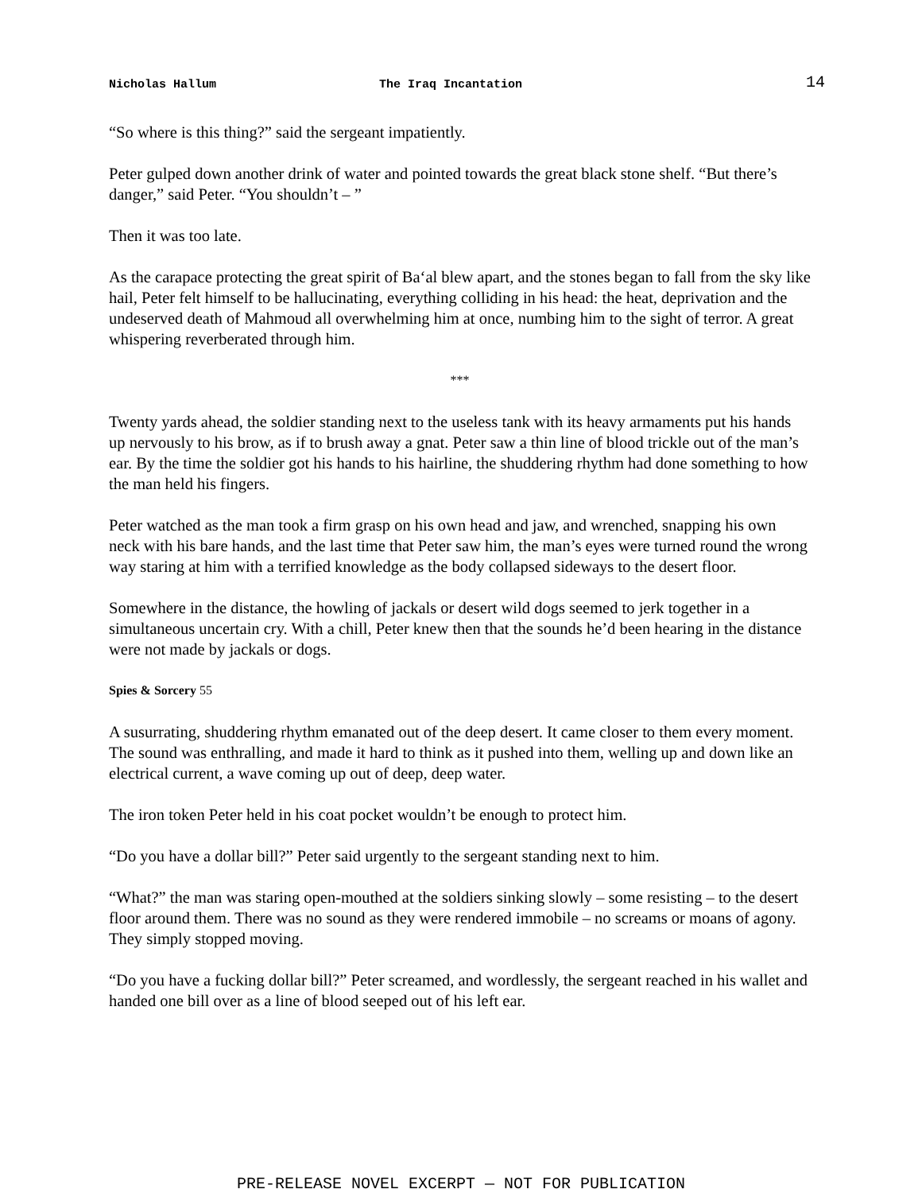Nicholas Hallum The Iraq Incantation 14
“So where is this thing?” said the sergeant impatiently.
Peter gulped down another drink of water and pointed towards the great black stone shelf. “But there’s danger,” said Peter. “You shouldn’t – ”
Then it was too late.
As the carapace protecting the great spirit of Baʻal blew apart, and the stones began to fall from the sky like hail, Peter felt himself to be hallucinating, everything colliding in his head: the heat, deprivation and the undeserved death of Mahmoud all overwhelming him at once, numbing him to the sight of terror. A great whispering reverberated through him.
***
Twenty yards ahead, the soldier standing next to the useless tank with its heavy armaments put his hands up nervously to his brow, as if to brush away a gnat. Peter saw a thin line of blood trickle out of the man’s ear. By the time the soldier got his hands to his hairline, the shuddering rhythm had done something to how the man held his fingers.
Peter watched as the man took a firm grasp on his own head and jaw, and wrenched, snapping his own neck with his bare hands, and the last time that Peter saw him, the man’s eyes were turned round the wrong way staring at him with a terrified knowledge as the body collapsed sideways to the desert floor.
Somewhere in the distance, the howling of jackals or desert wild dogs seemed to jerk together in a simultaneous uncertain cry. With a chill, Peter knew then that the sounds he’d been hearing in the distance were not made by jackals or dogs.
Spies & Sorcery 55
A susurrating, shuddering rhythm emanated out of the deep desert. It came closer to them every moment. The sound was enthralling, and made it hard to think as it pushed into them, welling up and down like an electrical current, a wave coming up out of deep, deep water.
The iron token Peter held in his coat pocket wouldn’t be enough to protect him.
“Do you have a dollar bill?” Peter said urgently to the sergeant standing next to him.
“What?” the man was staring open-mouthed at the soldiers sinking slowly – some resisting – to the desert floor around them. There was no sound as they were rendered immobile – no screams or moans of agony. They simply stopped moving.
“Do you have a fucking dollar bill?” Peter screamed, and wordlessly, the sergeant reached in his wallet and handed one bill over as a line of blood seeped out of his left ear.
PRE-RELEASE NOVEL EXCERPT — NOT FOR PUBLICATION